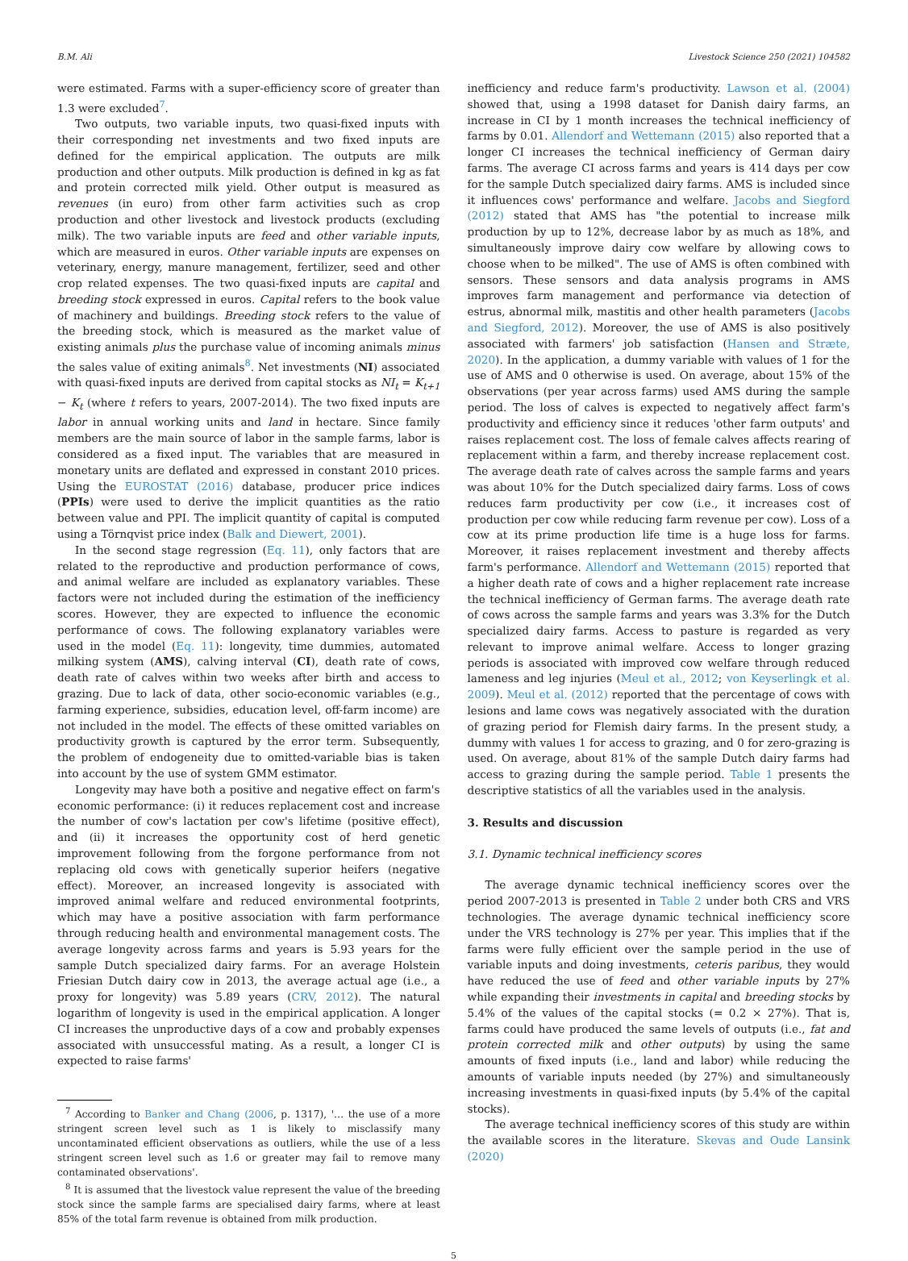B.M. Ali Livestock Science 250 (2021) 104582
were estimated. Farms with a super-efficiency score of greater than 1.3 were excluded<sup>7</sup>.
Two outputs, two variable inputs, two quasi-fixed inputs with their corresponding net investments and two fixed inputs are defined for the empirical application. The outputs are milk production and other outputs. Milk production is defined in kg as fat and protein corrected milk yield. Other output is measured as revenues (in euro) from other farm activities such as crop production and other livestock and livestock products (excluding milk). The two variable inputs are feed and other variable inputs, which are measured in euros. Other variable inputs are expenses on veterinary, energy, manure management, fertilizer, seed and other crop related expenses. The two quasi-fixed inputs are capital and breeding stock expressed in euros. Capital refers to the book value of machinery and buildings. Breeding stock refers to the value of the breeding stock, which is measured as the market value of existing animals plus the purchase value of incoming animals minus the sales value of exiting animals<sup>8</sup>. Net investments (NI) associated with quasi-fixed inputs are derived from capital stocks as NI<sub>t</sub> = K<sub>t+1</sub> − K<sub>t</sub> (where t refers to years, 2007-2014). The two fixed inputs are labor in annual working units and land in hectare. Since family members are the main source of labor in the sample farms, labor is considered as a fixed input. The variables that are measured in monetary units are deflated and expressed in constant 2010 prices. Using the EUROSTAT (2016) database, producer price indices (PPIs) were used to derive the implicit quantities as the ratio between value and PPI. The implicit quantity of capital is computed using a Törnqvist price index (Balk and Diewert, 2001).
In the second stage regression (Eq. 11), only factors that are related to the reproductive and production performance of cows, and animal welfare are included as explanatory variables. These factors were not included during the estimation of the inefficiency scores. However, they are expected to influence the economic performance of cows. The following explanatory variables were used in the model (Eq. 11): longevity, time dummies, automated milking system (AMS), calving interval (CI), death rate of cows, death rate of calves within two weeks after birth and access to grazing. Due to lack of data, other socio-economic variables (e.g., farming experience, subsidies, education level, off-farm income) are not included in the model. The effects of these omitted variables on productivity growth is captured by the error term. Subsequently, the problem of endogeneity due to omitted-variable bias is taken into account by the use of system GMM estimator.
Longevity may have both a positive and negative effect on farm's economic performance: (i) it reduces replacement cost and increase the number of cow's lactation per cow's lifetime (positive effect), and (ii) it increases the opportunity cost of herd genetic improvement following from the forgone performance from not replacing old cows with genetically superior heifers (negative effect). Moreover, an increased longevity is associated with improved animal welfare and reduced environmental footprints, which may have a positive association with farm performance through reducing health and environmental management costs. The average longevity across farms and years is 5.93 years for the sample Dutch specialized dairy farms. For an average Holstein Friesian Dutch dairy cow in 2013, the average actual age (i.e., a proxy for longevity) was 5.89 years (CRV, 2012). The natural logarithm of longevity is used in the empirical application. A longer CI increases the unproductive days of a cow and probably expenses associated with unsuccessful mating. As a result, a longer CI is expected to raise farms'
<sup>7</sup> According to Banker and Chang (2006, p. 1317), '… the use of a more stringent screen level such as 1 is likely to misclassify many uncontaminated efficient observations as outliers, while the use of a less stringent screen level such as 1.6 or greater may fail to remove many contaminated observations'.
<sup>8</sup> It is assumed that the livestock value represent the value of the breeding stock since the sample farms are specialised dairy farms, where at least 85% of the total farm revenue is obtained from milk production.
inefficiency and reduce farm's productivity. Lawson et al. (2004) showed that, using a 1998 dataset for Danish dairy farms, an increase in CI by 1 month increases the technical inefficiency of farms by 0.01. Allendorf and Wettemann (2015) also reported that a longer CI increases the technical inefficiency of German dairy farms. The average CI across farms and years is 414 days per cow for the sample Dutch specialized dairy farms. AMS is included since it influences cows' performance and welfare. Jacobs and Siegford (2012) stated that AMS has "the potential to increase milk production by up to 12%, decrease labor by as much as 18%, and simultaneously improve dairy cow welfare by allowing cows to choose when to be milked". The use of AMS is often combined with sensors. These sensors and data analysis programs in AMS improves farm management and performance via detection of estrus, abnormal milk, mastitis and other health parameters (Jacobs and Siegford, 2012). Moreover, the use of AMS is also positively associated with farmers' job satisfaction (Hansen and Stræte, 2020). In the application, a dummy variable with values of 1 for the use of AMS and 0 otherwise is used. On average, about 15% of the observations (per year across farms) used AMS during the sample period. The loss of calves is expected to negatively affect farm's productivity and efficiency since it reduces 'other farm outputs' and raises replacement cost. The loss of female calves affects rearing of replacement within a farm, and thereby increase replacement cost. The average death rate of calves across the sample farms and years was about 10% for the Dutch specialized dairy farms. Loss of cows reduces farm productivity per cow (i.e., it increases cost of production per cow while reducing farm revenue per cow). Loss of a cow at its prime production life time is a huge loss for farms. Moreover, it raises replacement investment and thereby affects farm's performance. Allendorf and Wettemann (2015) reported that a higher death rate of cows and a higher replacement rate increase the technical inefficiency of German farms. The average death rate of cows across the sample farms and years was 3.3% for the Dutch specialized dairy farms. Access to pasture is regarded as very relevant to improve animal welfare. Access to longer grazing periods is associated with improved cow welfare through reduced lameness and leg injuries (Meul et al., 2012; von Keyserlingk et al. 2009). Meul et al. (2012) reported that the percentage of cows with lesions and lame cows was negatively associated with the duration of grazing period for Flemish dairy farms. In the present study, a dummy with values 1 for access to grazing, and 0 for zero-grazing is used. On average, about 81% of the sample Dutch dairy farms had access to grazing during the sample period. Table 1 presents the descriptive statistics of all the variables used in the analysis.
3. Results and discussion
3.1. Dynamic technical inefficiency scores
The average dynamic technical inefficiency scores over the period 2007-2013 is presented in Table 2 under both CRS and VRS technologies. The average dynamic technical inefficiency score under the VRS technology is 27% per year. This implies that if the farms were fully efficient over the sample period in the use of variable inputs and doing investments, ceteris paribus, they would have reduced the use of feed and other variable inputs by 27% while expanding their investments in capital and breeding stocks by 5.4% of the values of the capital stocks (= 0.2 × 27%). That is, farms could have produced the same levels of outputs (i.e., fat and protein corrected milk and other outputs) by using the same amounts of fixed inputs (i.e., land and labor) while reducing the amounts of variable inputs needed (by 27%) and simultaneously increasing investments in quasi-fixed inputs (by 5.4% of the capital stocks).
The average technical inefficiency scores of this study are within the available scores in the literature. Skevas and Oude Lansink (2020)
5